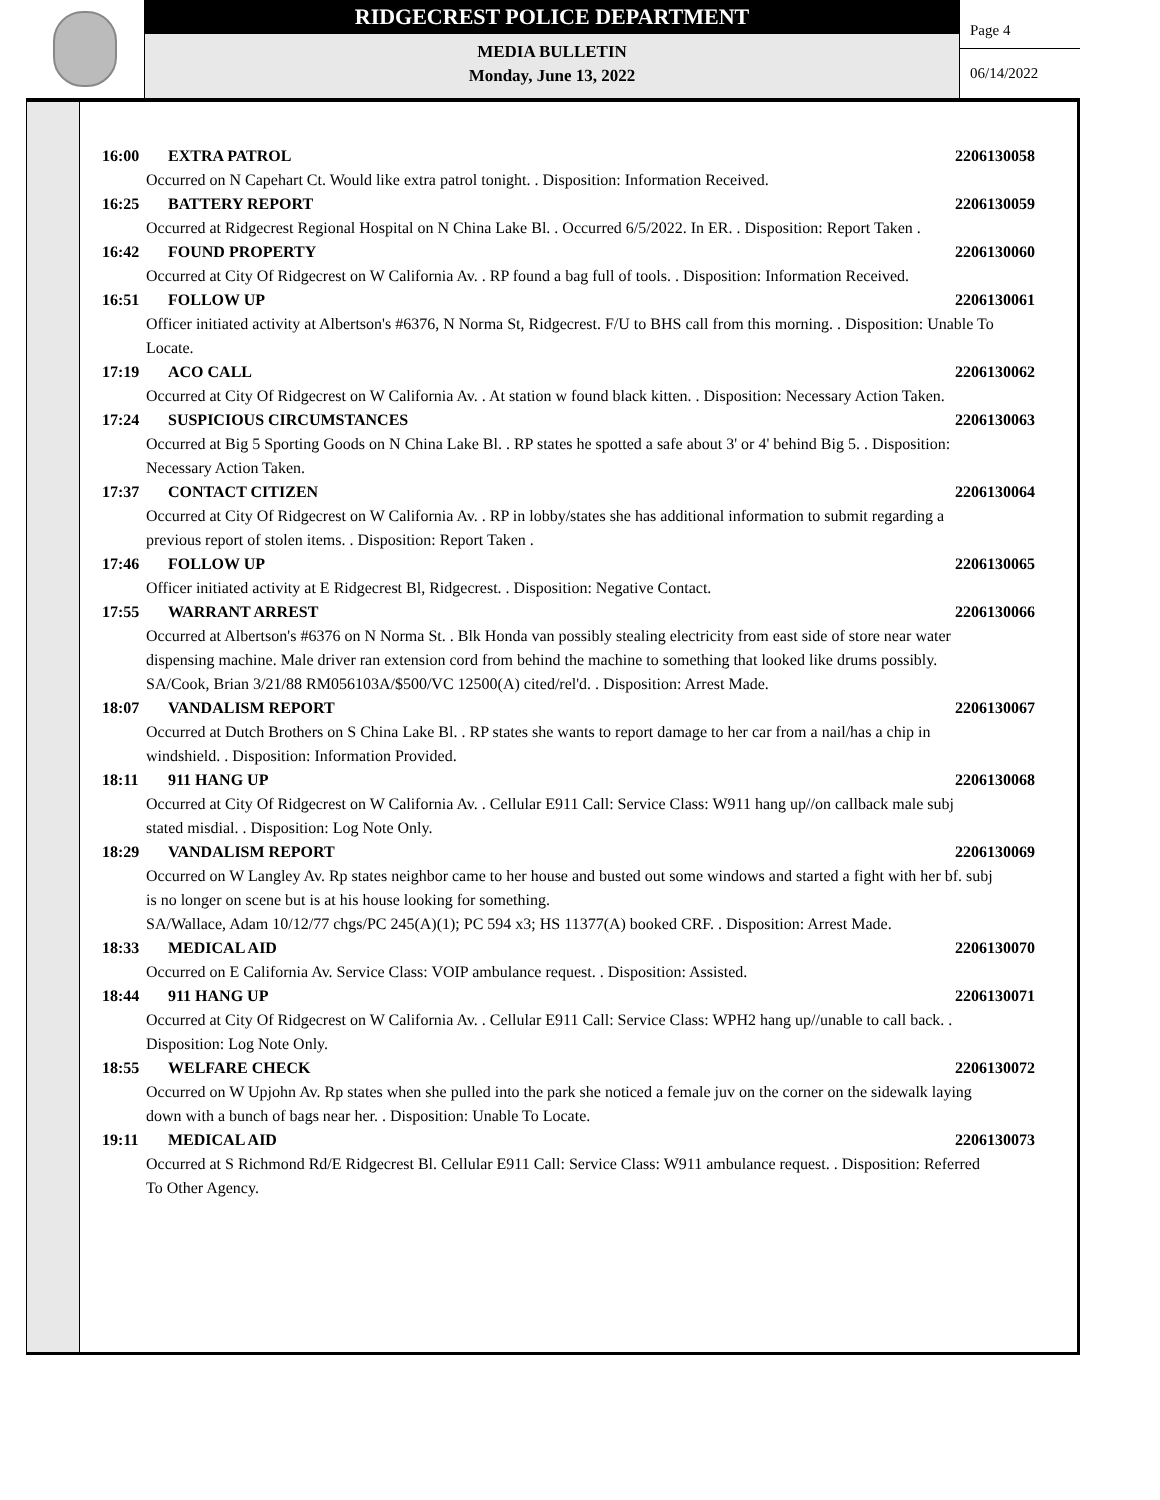RIDGECREST POLICE DEPARTMENT
MEDIA BULLETIN
Monday, June 13, 2022
Page 4
06/14/2022
16:00 EXTRA PATROL 2206130058
Occurred on N Capehart Ct. Would like extra patrol tonight. . Disposition: Information Received.
16:25 BATTERY REPORT 2206130059
Occurred at Ridgecrest Regional Hospital on N China Lake Bl. . Occurred 6/5/2022. In ER. . Disposition: Report Taken .
16:42 FOUND PROPERTY 2206130060
Occurred at City Of Ridgecrest on W California Av. . RP found a bag full of tools. . Disposition: Information Received.
16:51 FOLLOW UP 2206130061
Officer initiated activity at Albertson's #6376, N Norma St, Ridgecrest. F/U to BHS call from this morning. . Disposition: Unable To Locate.
17:19 ACO CALL 2206130062
Occurred at City Of Ridgecrest on W California Av. . At station w found black kitten. . Disposition: Necessary Action Taken.
17:24 SUSPICIOUS CIRCUMSTANCES 2206130063
Occurred at Big 5 Sporting Goods on N China Lake Bl. . RP states he spotted a safe about 3' or 4' behind Big 5. . Disposition: Necessary Action Taken.
17:37 CONTACT CITIZEN 2206130064
Occurred at City Of Ridgecrest on W California Av. . RP in lobby/states she has additional information to submit regarding a previous report of stolen items. . Disposition: Report Taken .
17:46 FOLLOW UP 2206130065
Officer initiated activity at E Ridgecrest Bl, Ridgecrest. . Disposition: Negative Contact.
17:55 WARRANT ARREST 2206130066
Occurred at Albertson's #6376 on N Norma St. . Blk Honda van possibly stealing electricity from east side of store near water dispensing machine. Male driver ran extension cord from behind the machine to something that looked like drums possibly.
SA/Cook, Brian 3/21/88 RM056103A/$500/VC 12500(A) cited/rel'd. . Disposition: Arrest Made.
18:07 VANDALISM REPORT 2206130067
Occurred at Dutch Brothers on S China Lake Bl. . RP states she wants to report damage to her car from a nail/has a chip in windshield. . Disposition: Information Provided.
18:11 911 HANG UP 2206130068
Occurred at City Of Ridgecrest on W California Av. . Cellular E911 Call: Service Class: W911 hang up//on callback male subj stated misdial. . Disposition: Log Note Only.
18:29 VANDALISM REPORT 2206130069
Occurred on W Langley Av. Rp states neighbor came to her house and busted out some windows and started a fight with her bf. subj is no longer on scene but is at his house looking for something.
SA/Wallace, Adam 10/12/77 chgs/PC 245(A)(1); PC 594 x3; HS 11377(A) booked CRF. . Disposition: Arrest Made.
18:33 MEDICAL AID 2206130070
Occurred on E California Av. Service Class: VOIP ambulance request. . Disposition: Assisted.
18:44 911 HANG UP 2206130071
Occurred at City Of Ridgecrest on W California Av. . Cellular E911 Call: Service Class: WPH2 hang up//unable to call back. . Disposition: Log Note Only.
18:55 WELFARE CHECK 2206130072
Occurred on W Upjohn Av. Rp states when she pulled into the park she noticed a female juv on the corner on the sidewalk laying down with a bunch of bags near her. . Disposition: Unable To Locate.
19:11 MEDICAL AID 2206130073
Occurred at S Richmond Rd/E Ridgecrest Bl. Cellular E911 Call: Service Class: W911 ambulance request. . Disposition: Referred To Other Agency.